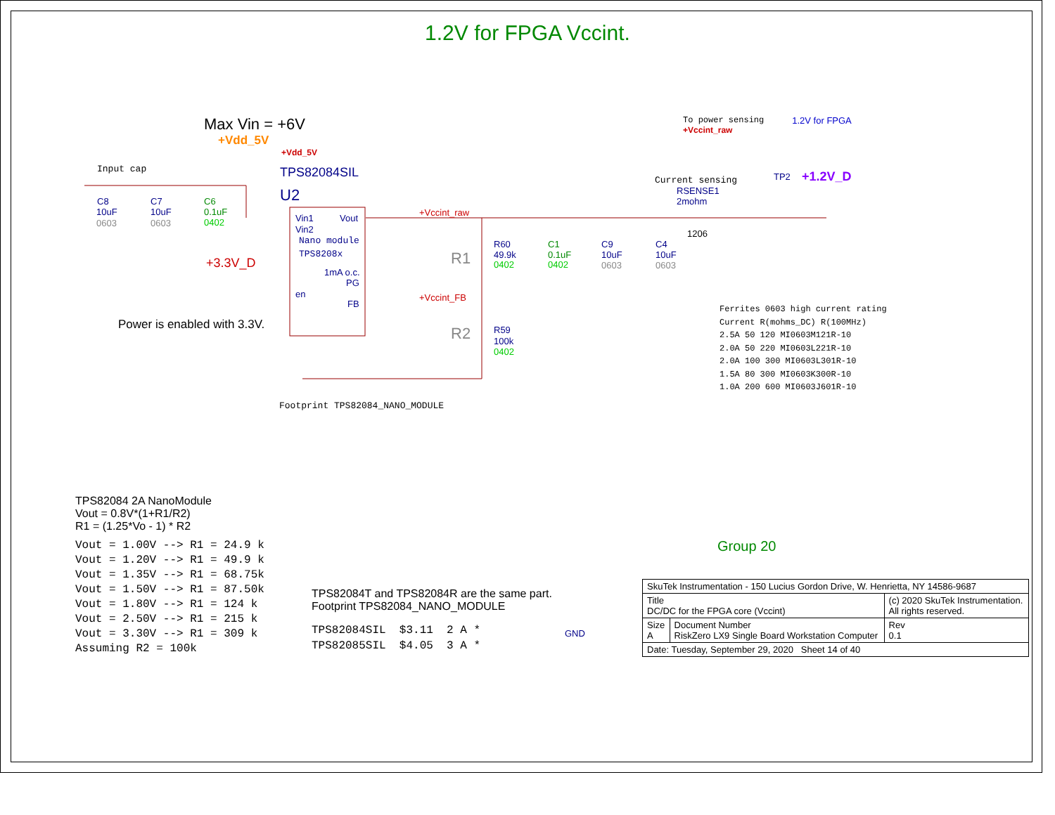1.2V for FPGA Vccint.
Max Vin = +6V
+Vdd_5V
+Vdd_5V
To power sensing
+Vccint_raw
1.2V for FPGA
Input cap
TPS82084SIL
U2
C8
10uF
0603
C7
10uF
0603
C6
0.1uF
0402
Vin1
Vout
Vin2
Nano module
TPS8208x
1mA o.c.
PG
en
FB
+3.3V_D
Power is enabled with 3.3V.
+Vccint_raw
+Vccint_FB
R1
R2
R60
49.9k
0402
R59
100k
0402
C1
0.1uF
0402
C9
10uF
0603
C4
10uF
0603
Current sensing
RSENSE1
2mohm
1206
TP2
+1.2V_D
Footprint TPS82084_NANO_MODULE
Ferrites 0603 high current rating
Current R(mohms_DC) R(100MHz)
2.5A 50 120 MI0603M121R-10
2.0A 50 220 MI0603L221R-10
2.0A 100 300 MI0603L301R-10
1.5A 80 300 MI0603K300R-10
1.0A 200 600 MI0603J601R-10
TPS82084 2A NanoModule
Vout = 0.8V*(1+R1/R2)
R1 = (1.25*Vo - 1) * R2
Vout = 1.00V --> R1 = 24.9 k
Vout = 1.20V --> R1 = 49.9 k
Vout = 1.35V --> R1 = 68.75k
Vout = 1.50V --> R1 = 87.50k
Vout = 1.80V --> R1 = 124 k
Vout = 2.50V --> R1 = 215 k
Vout = 3.30V --> R1 = 309 k
Assuming R2 = 100k
TPS82084T and TPS82084R are the same part.
Footprint TPS82084_NANO_MODULE
TPS82084SIL $3.11 2 A *
TPS82085SIL $4.05 3 A *
GND
Group 20
| SkuTek Instrumentation - 150 Lucius Gordon Drive, W. Henrietta, NY 14586-9687 | | |
| Title DC/DC for the FPGA core (Vccint) | | (c) 2020 SkuTek Instrumentation. All rights reserved. |
| Size A | Document Number RiskZero LX9 Single Board Workstation Computer | Rev 0.1 |
| Date: Tuesday, September 29, 2020 Sheet 14 of 40 | | |